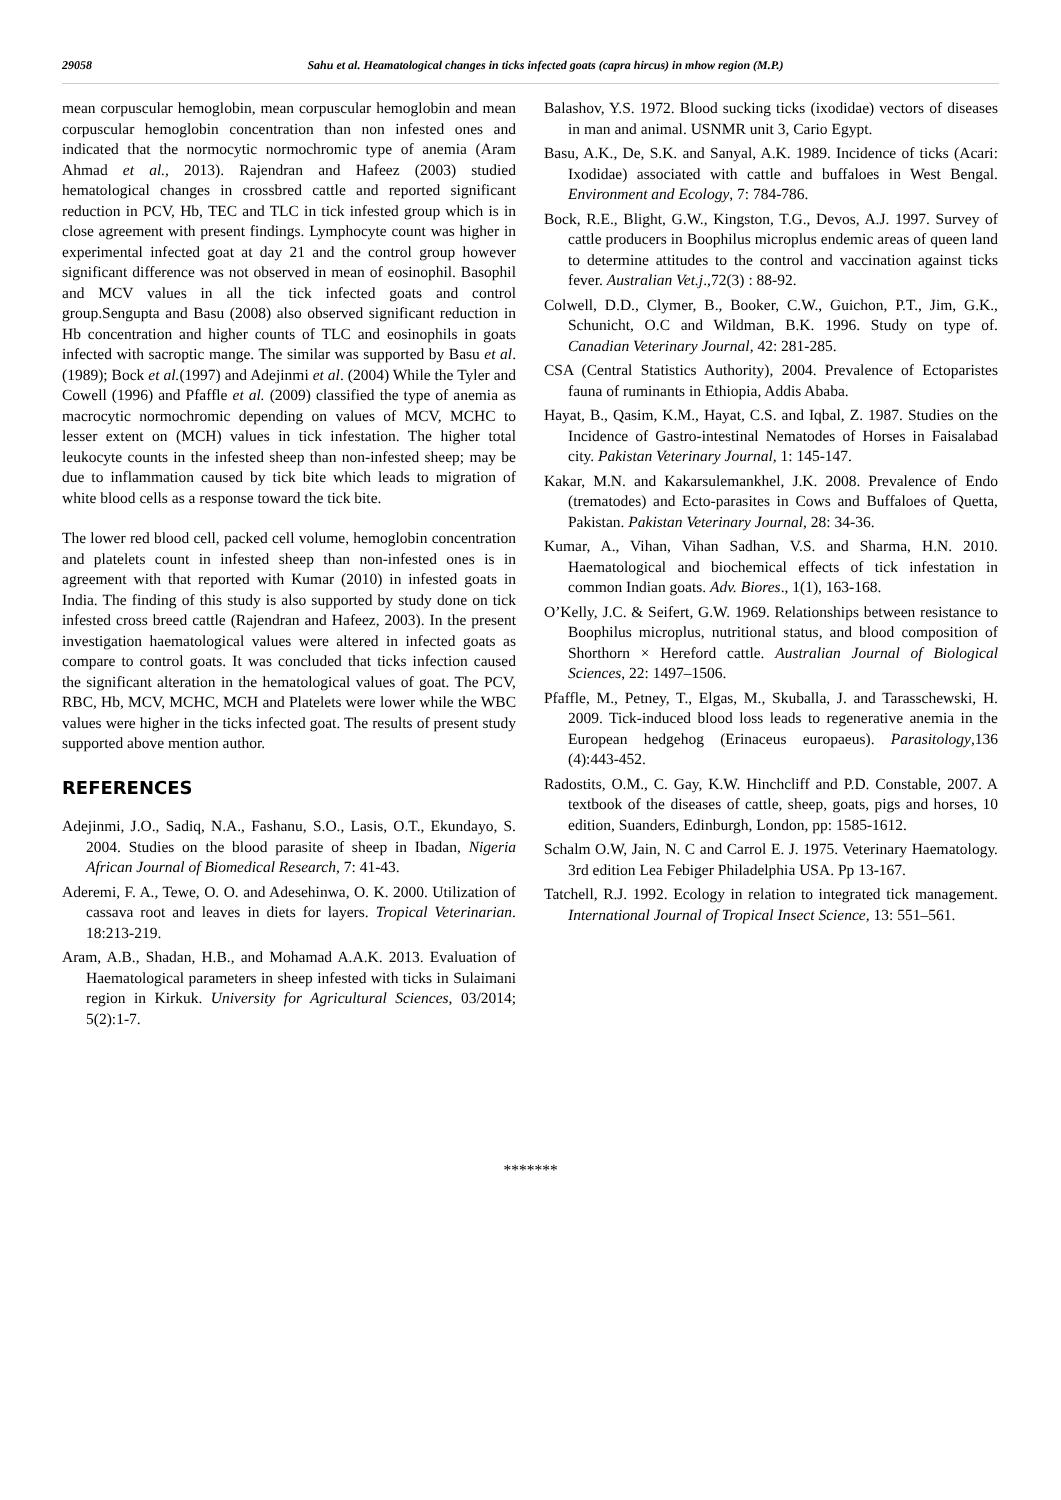29058 Sahu et al. Heamatological changes in ticks infected goats (capra hircus) in mhow region (M.P.)
mean corpuscular hemoglobin, mean corpuscular hemoglobin and mean corpuscular hemoglobin concentration than non infested ones and indicated that the normocytic normochromic type of anemia (Aram Ahmad et al., 2013). Rajendran and Hafeez (2003) studied hematological changes in crossbred cattle and reported significant reduction in PCV, Hb, TEC and TLC in tick infested group which is in close agreement with present findings. Lymphocyte count was higher in experimental infected goat at day 21 and the control group however significant difference was not observed in mean of eosinophil. Basophil and MCV values in all the tick infected goats and control group.Sengupta and Basu (2008) also observed significant reduction in Hb concentration and higher counts of TLC and eosinophils in goats infected with sacroptic mange. The similar was supported by Basu et al.(1989); Bock et al.(1997) and Adejinmi et al. (2004) While the Tyler and Cowell (1996) and Pfaffle et al. (2009) classified the type of anemia as macrocytic normochromic depending on values of MCV, MCHC to lesser extent on (MCH) values in tick infestation. The higher total leukocyte counts in the infested sheep than non-infested sheep; may be due to inflammation caused by tick bite which leads to migration of white blood cells as a response toward the tick bite.
The lower red blood cell, packed cell volume, hemoglobin concentration and platelets count in infested sheep than non-infested ones is in agreement with that reported with Kumar (2010) in infested goats in India. The finding of this study is also supported by study done on tick infested cross breed cattle (Rajendran and Hafeez, 2003). In the present investigation haematological values were altered in infected goats as compare to control goats. It was concluded that ticks infection caused the significant alteration in the hematological values of goat. The PCV, RBC, Hb, MCV, MCHC, MCH and Platelets were lower while the WBC values were higher in the ticks infected goat. The results of present study supported above mention author.
REFERENCES
Adejinmi, J.O., Sadiq, N.A., Fashanu, S.O., Lasis, O.T., Ekundayo, S. 2004. Studies on the blood parasite of sheep in Ibadan, Nigeria African Journal of Biomedical Research, 7: 41-43.
Aderemi, F. A., Tewe, O. O. and Adesehinwa, O. K. 2000. Utilization of cassava root and leaves in diets for layers. Tropical Veterinarian. 18:213-219.
Aram, A.B., Shadan, H.B., and Mohamad A.A.K. 2013. Evaluation of Haematological parameters in sheep infested with ticks in Sulaimani region in Kirkuk. University for Agricultural Sciences, 03/2014; 5(2):1-7.
Balashov, Y.S. 1972. Blood sucking ticks (ixodidae) vectors of diseases in man and animal. USNMR unit 3, Cario Egypt.
Basu, A.K., De, S.K. and Sanyal, A.K. 1989. Incidence of ticks (Acari: Ixodidae) associated with cattle and buffaloes in West Bengal. Environment and Ecology, 7: 784-786.
Bock, R.E., Blight, G.W., Kingston, T.G., Devos, A.J. 1997. Survey of cattle producers in Boophilus microplus endemic areas of queen land to determine attitudes to the control and vaccination against ticks fever. Australian Vet.j.,72(3) : 88-92.
Colwell, D.D., Clymer, B., Booker, C.W., Guichon, P.T., Jim, G.K., Schunicht, O.C and Wildman, B.K. 1996. Study on type of. Canadian Veterinary Journal, 42: 281-285.
CSA (Central Statistics Authority), 2004. Prevalence of Ectoparistes fauna of ruminants in Ethiopia, Addis Ababa.
Hayat, B., Qasim, K.M., Hayat, C.S. and Iqbal, Z. 1987. Studies on the Incidence of Gastro-intestinal Nematodes of Horses in Faisalabad city. Pakistan Veterinary Journal, 1: 145-147.
Kakar, M.N. and Kakarsulemankhel, J.K. 2008. Prevalence of Endo (trematodes) and Ecto-parasites in Cows and Buffaloes of Quetta, Pakistan. Pakistan Veterinary Journal, 28: 34-36.
Kumar, A., Vihan, Vihan Sadhan, V.S. and Sharma, H.N. 2010. Haematological and biochemical effects of tick infestation in common Indian goats. Adv. Biores., 1(1), 163-168.
O’Kelly, J.C. & Seifert, G.W. 1969. Relationships between resistance to Boophilus microplus, nutritional status, and blood composition of Shorthorn × Hereford cattle. Australian Journal of Biological Sciences, 22: 1497–1506.
Pfaffle, M., Petney, T., Elgas, M., Skuballa, J. and Tarasschewski, H. 2009. Tick-induced blood loss leads to regenerative anemia in the European hedgehog (Erinaceus europaeus). Parasitology,136 (4):443-452.
Radostits, O.M., C. Gay, K.W. Hinchcliff and P.D. Constable, 2007. A textbook of the diseases of cattle, sheep, goats, pigs and horses, 10 edition, Suanders, Edinburgh, London, pp: 1585-1612.
Schalm O.W, Jain, N. C and Carrol E. J. 1975. Veterinary Haematology. 3rd edition Lea Febiger Philadelphia USA. Pp 13-167.
Tatchell, R.J. 1992. Ecology in relation to integrated tick management. International Journal of Tropical Insect Science, 13: 551–561.
*******